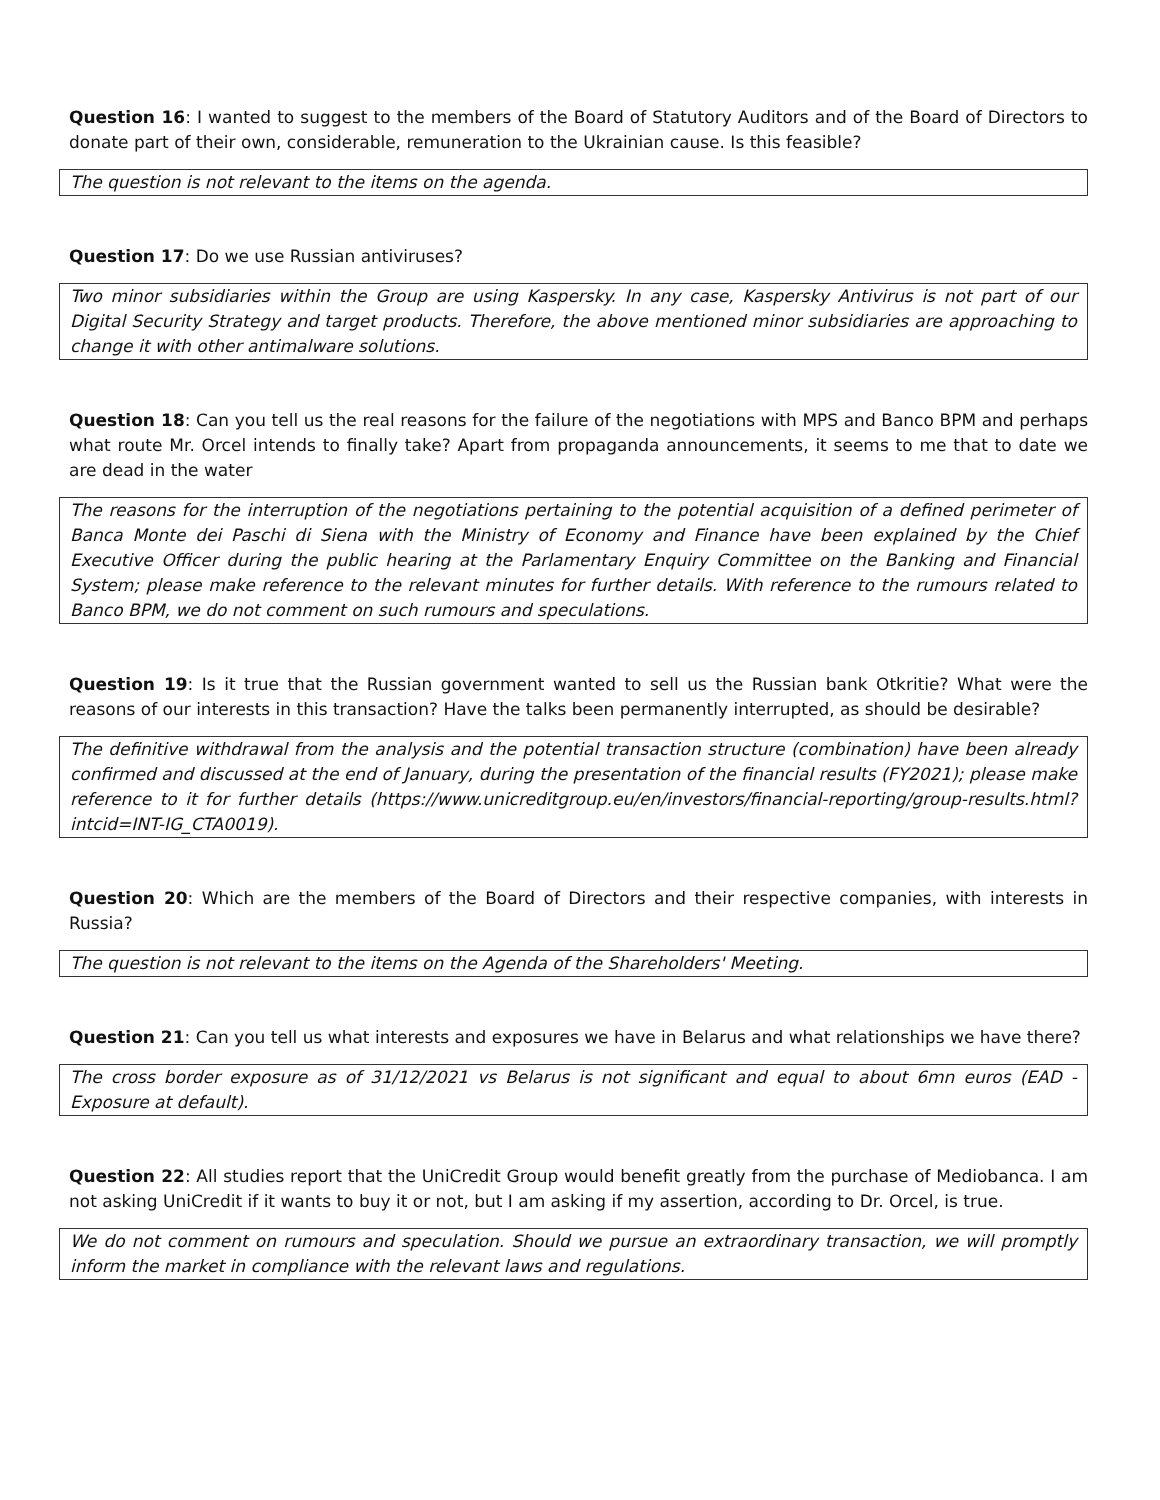Question 16: I wanted to suggest to the members of the Board of Statutory Auditors and of the Board of Directors to donate part of their own, considerable, remuneration to the Ukrainian cause. Is this feasible?
The question is not relevant to the items on the agenda.
Question 17: Do we use Russian antiviruses?
Two minor subsidiaries within the Group are using Kaspersky. In any case, Kaspersky Antivirus is not part of our Digital Security Strategy and target products. Therefore, the above mentioned minor subsidiaries are approaching to change it with other antimalware solutions.
Question 18: Can you tell us the real reasons for the failure of the negotiations with MPS and Banco BPM and perhaps what route Mr. Orcel intends to finally take? Apart from propaganda announcements, it seems to me that to date we are dead in the water
The reasons for the interruption of the negotiations pertaining to the potential acquisition of a defined perimeter of Banca Monte dei Paschi di Siena with the Ministry of Economy and Finance have been explained by the Chief Executive Officer during the public hearing at the Parlamentary Enquiry Committee on the Banking and Financial System; please make reference to the relevant minutes for further details. With reference to the rumours related to Banco BPM, we do not comment on such rumours and speculations.
Question 19: Is it true that the Russian government wanted to sell us the Russian bank Otkritie? What were the reasons of our interests in this transaction? Have the talks been permanently interrupted, as should be desirable?
The definitive withdrawal from the analysis and the potential transaction structure (combination) have been already confirmed and discussed at the end of January, during the presentation of the financial results (FY2021); please make reference to it for further details (https://www.unicreditgroup.eu/en/investors/financial-reporting/group-results.html?intcid=INT-IG_CTA0019).
Question 20: Which are the members of the Board of Directors and their respective companies, with interests in Russia?
The question is not relevant to the items on the Agenda of the Shareholders' Meeting.
Question 21: Can you tell us what interests and exposures we have in Belarus and what relationships we have there?
The cross border exposure as of 31/12/2021 vs Belarus is not significant and equal to about 6mn euros (EAD - Exposure at default).
Question 22: All studies report that the UniCredit Group would benefit greatly from the purchase of Mediobanca. I am not asking UniCredit if it wants to buy it or not, but I am asking if my assertion, according to Dr. Orcel, is true.
We do not comment on rumours and speculation. Should we pursue an extraordinary transaction, we will promptly inform the market in compliance with the relevant laws and regulations.